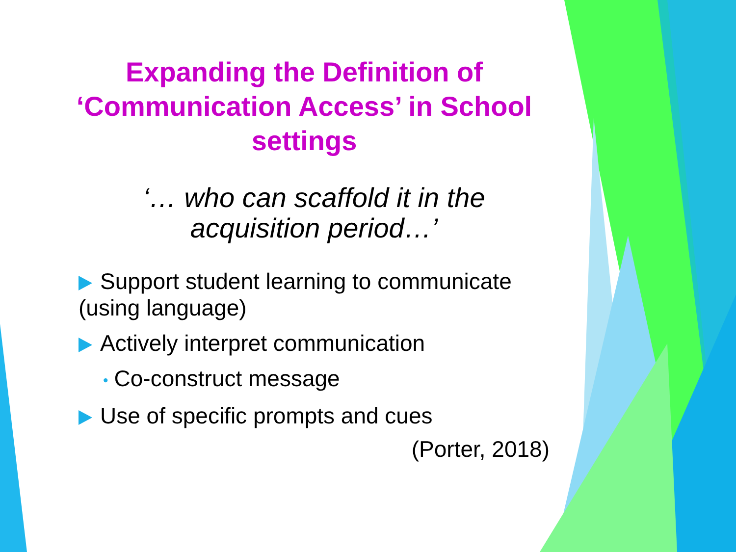Expanding the Definition of ‘Communication Access’ in School settings
‘… who can scaffold it in the acquisition period…’
Support student learning to communicate (using language)
Actively interpret communication
• Co-construct message
Use of specific prompts and cues
(Porter, 2018)